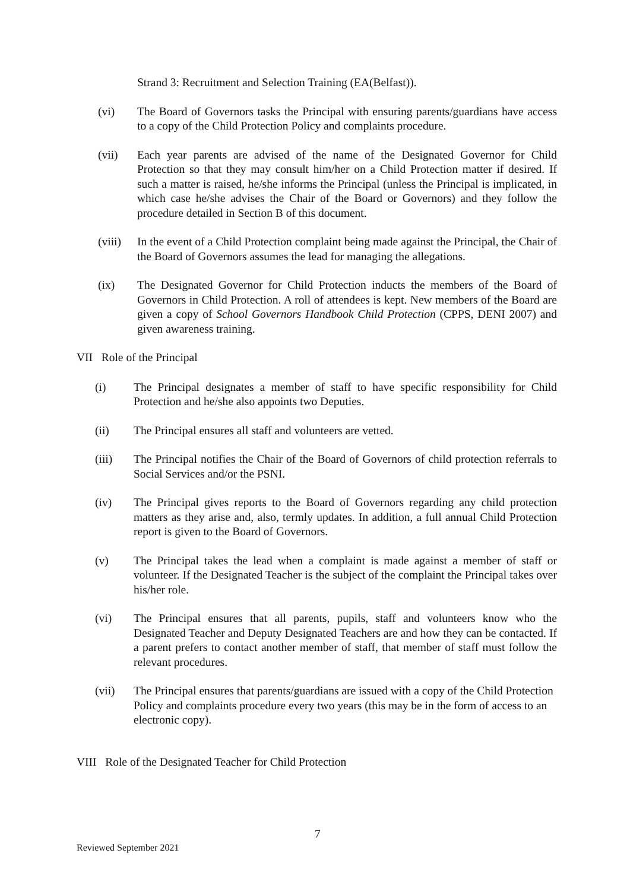Strand 3: Recruitment and Selection Training (EA(Belfast)).
(vi) The Board of Governors tasks the Principal with ensuring parents/guardians have access to a copy of the Child Protection Policy and complaints procedure.
(vii) Each year parents are advised of the name of the Designated Governor for Child Protection so that they may consult him/her on a Child Protection matter if desired. If such a matter is raised, he/she informs the Principal (unless the Principal is implicated, in which case he/she advises the Chair of the Board or Governors) and they follow the procedure detailed in Section B of this document.
(viii)
In the event of a Child Protection complaint being made against the Principal, the Chair of the Board of Governors assumes the lead for managing the allegations.
(ix) The Designated Governor for Child Protection inducts the members of the Board of Governors in Child Protection. A roll of attendees is kept. New members of the Board are given a copy of School Governors Handbook Child Protection (CPPS, DENI 2007) and given awareness training.
VII Role of the Principal
(i) The Principal designates a member of staff to have specific responsibility for Child Protection and he/she also appoints two Deputies.
(ii) The Principal ensures all staff and volunteers are vetted.
(iii) The Principal notifies the Chair of the Board of Governors of child protection referrals to Social Services and/or the PSNI.
(iv) The Principal gives reports to the Board of Governors regarding any child protection matters as they arise and, also, termly updates. In addition, a full annual Child Protection report is given to the Board of Governors.
(v) The Principal takes the lead when a complaint is made against a member of staff or volunteer. If the Designated Teacher is the subject of the complaint the Principal takes over his/her role.
(vi) The Principal ensures that all parents, pupils, staff and volunteers know who the Designated Teacher and Deputy Designated Teachers are and how they can be contacted. If a parent prefers to contact another member of staff, that member of staff must follow the relevant procedures.
(vii) The Principal ensures that parents/guardians are issued with a copy of the Child Protection Policy and complaints procedure every two years (this may be in the form of access to an electronic copy).
VIII Role of the Designated Teacher for Child Protection
7
Reviewed September 2021